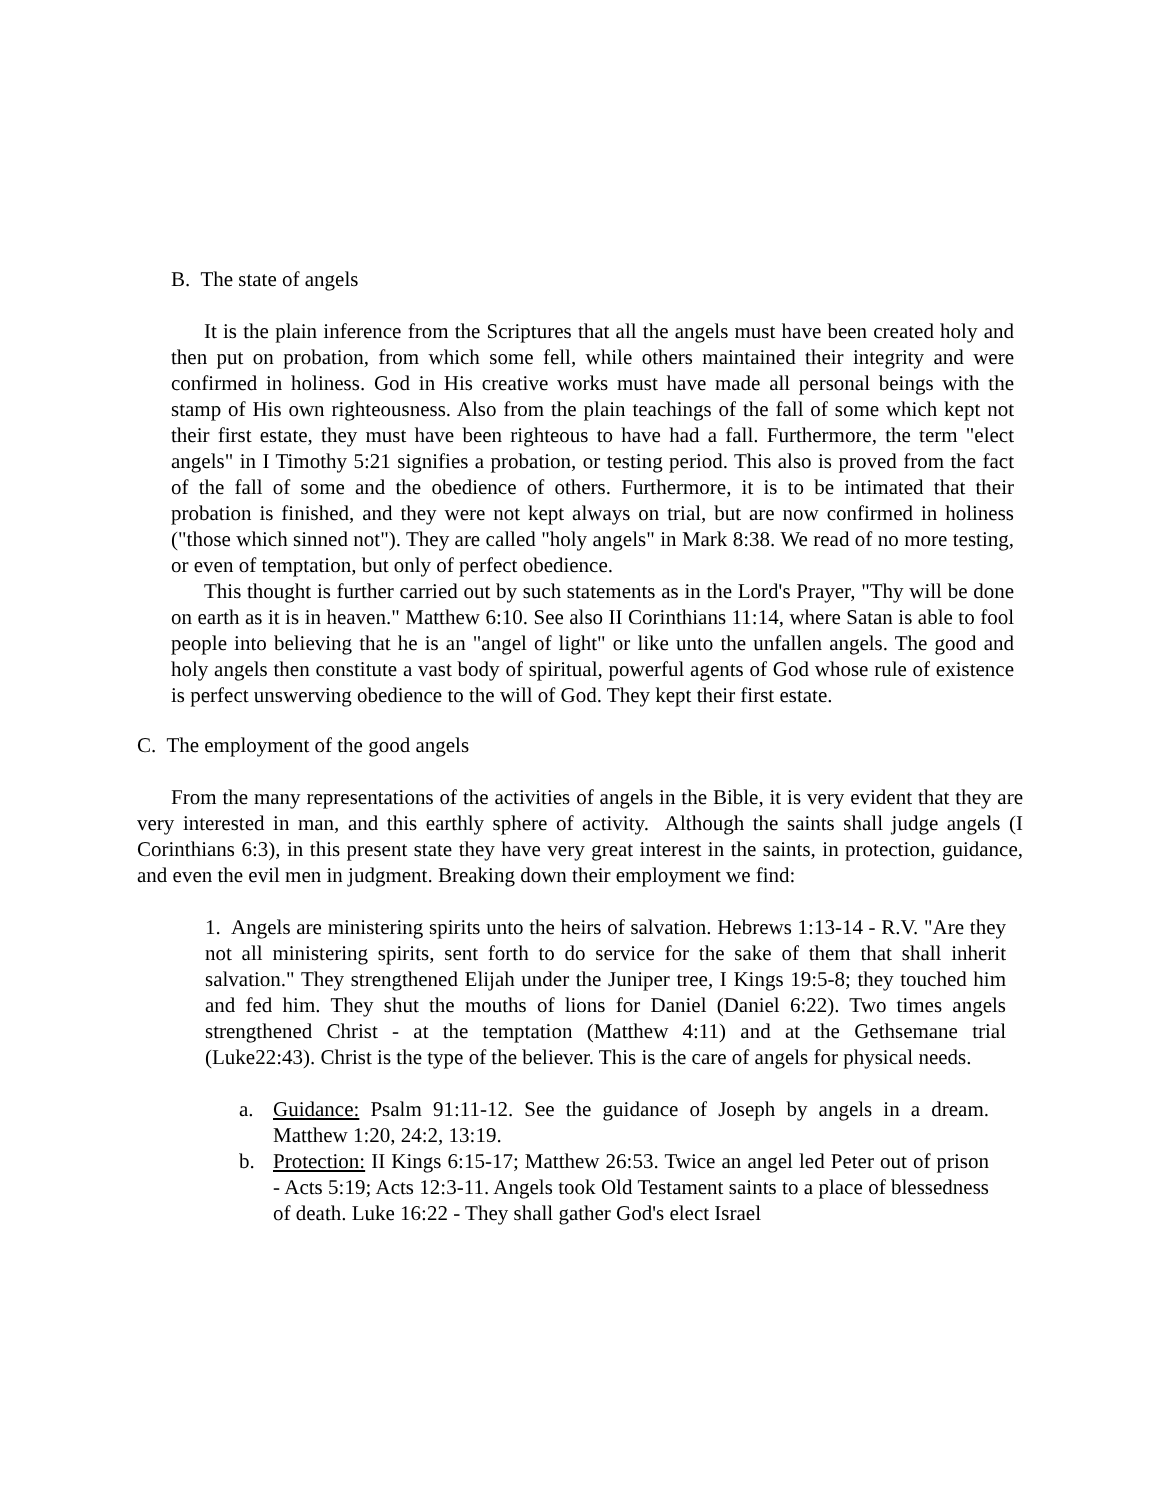B. The state of angels
It is the plain inference from the Scriptures that all the angels must have been created holy and then put on probation, from which some fell, while others maintained their integrity and were confirmed in holiness. God in His creative works must have made all personal beings with the stamp of His own righteousness. Also from the plain teachings of the fall of some which kept not their first estate, they must have been righteous to have had a fall. Furthermore, the term "elect angels" in I Timothy 5:21 signifies a probation, or testing period. This also is proved from the fact of the fall of some and the obedience of others. Furthermore, it is to be intimated that their probation is finished, and they were not kept always on trial, but are now confirmed in holiness ("those which sinned not"). They are called "holy angels" in Mark 8:38. We read of no more testing, or even of temptation, but only of perfect obedience.
This thought is further carried out by such statements as in the Lord's Prayer, "Thy will be done on earth as it is in heaven." Matthew 6:10. See also II Corinthians 11:14, where Satan is able to fool people into believing that he is an "angel of light" or like unto the unfallen angels. The good and holy angels then constitute a vast body of spiritual, powerful agents of God whose rule of existence is perfect unswerving obedience to the will of God. They kept their first estate.
C. The employment of the good angels
From the many representations of the activities of angels in the Bible, it is very evident that they are very interested in man, and this earthly sphere of activity. Although the saints shall judge angels (I Corinthians 6:3), in this present state they have very great interest in the saints, in protection, guidance, and even the evil men in judgment. Breaking down their employment we find:
1. Angels are ministering spirits unto the heirs of salvation. Hebrews 1:13-14 - R.V. "Are they not all ministering spirits, sent forth to do service for the sake of them that shall inherit salvation." They strengthened Elijah under the Juniper tree, I Kings 19:5-8; they touched him and fed him. They shut the mouths of lions for Daniel (Daniel 6:22). Two times angels strengthened Christ - at the temptation (Matthew 4:11) and at the Gethsemane trial (Luke22:43). Christ is the type of the believer. This is the care of angels for physical needs.
a. Guidance: Psalm 91:11-12. See the guidance of Joseph by angels in a dream. Matthew 1:20, 24:2, 13:19.
b. Protection: II Kings 6:15-17; Matthew 26:53. Twice an angel led Peter out of prison - Acts 5:19; Acts 12:3-11. Angels took Old Testament saints to a place of blessedness of death. Luke 16:22 - They shall gather God's elect Israel